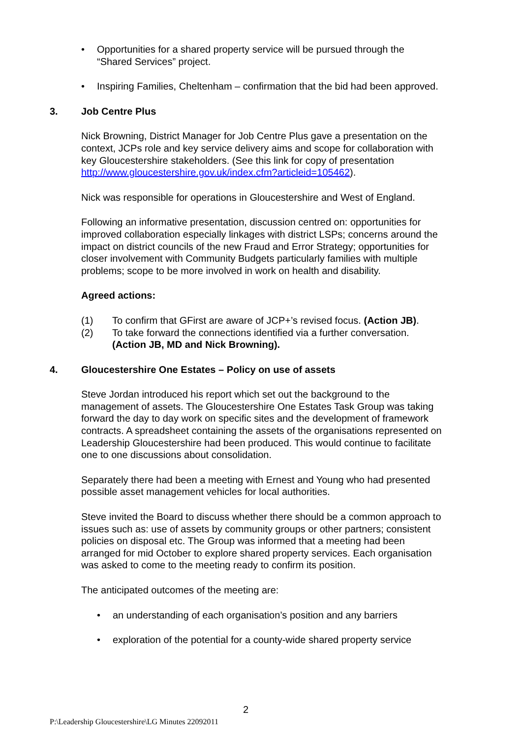• Opportunities for a shared property service will be pursued through the “Shared Services” project.
• Inspiring Families, Cheltenham – confirmation that the bid had been approved.
3. Job Centre Plus
Nick Browning, District Manager for Job Centre Plus gave a presentation on the context, JCPs role and key service delivery aims and scope for collaboration with key Gloucestershire stakeholders. (See this link for copy of presentation http://www.gloucestershire.gov.uk/index.cfm?articleid=105462).
Nick was responsible for operations in Gloucestershire and West of England.
Following an informative presentation, discussion centred on: opportunities for improved collaboration especially linkages with district LSPs; concerns around the impact on district councils of the new Fraud and Error Strategy; opportunities for closer involvement with Community Budgets particularly families with multiple problems; scope to be more involved in work on health and disability.
Agreed actions:
(1) To confirm that GFirst are aware of JCP+’s revised focus. (Action JB).
(2) To take forward the connections identified via a further conversation. (Action JB, MD and Nick Browning).
4. Gloucestershire One Estates – Policy on use of assets
Steve Jordan introduced his report which set out the background to the management of assets. The Gloucestershire One Estates Task Group was taking forward the day to day work on specific sites and the development of framework contracts. A spreadsheet containing the assets of the organisations represented on Leadership Gloucestershire had been produced. This would continue to facilitate one to one discussions about consolidation.
Separately there had been a meeting with Ernest and Young who had presented possible asset management vehicles for local authorities.
Steve invited the Board to discuss whether there should be a common approach to issues such as: use of assets by community groups or other partners; consistent policies on disposal etc. The Group was informed that a meeting had been arranged for mid October to explore shared property services. Each organisation was asked to come to the meeting ready to confirm its position.
The anticipated outcomes of the meeting are:
• an understanding of each organisation’s position and any barriers
• exploration of the potential for a county-wide shared property service
2
P:\Leadership Gloucestershire\LG Minutes 22092011